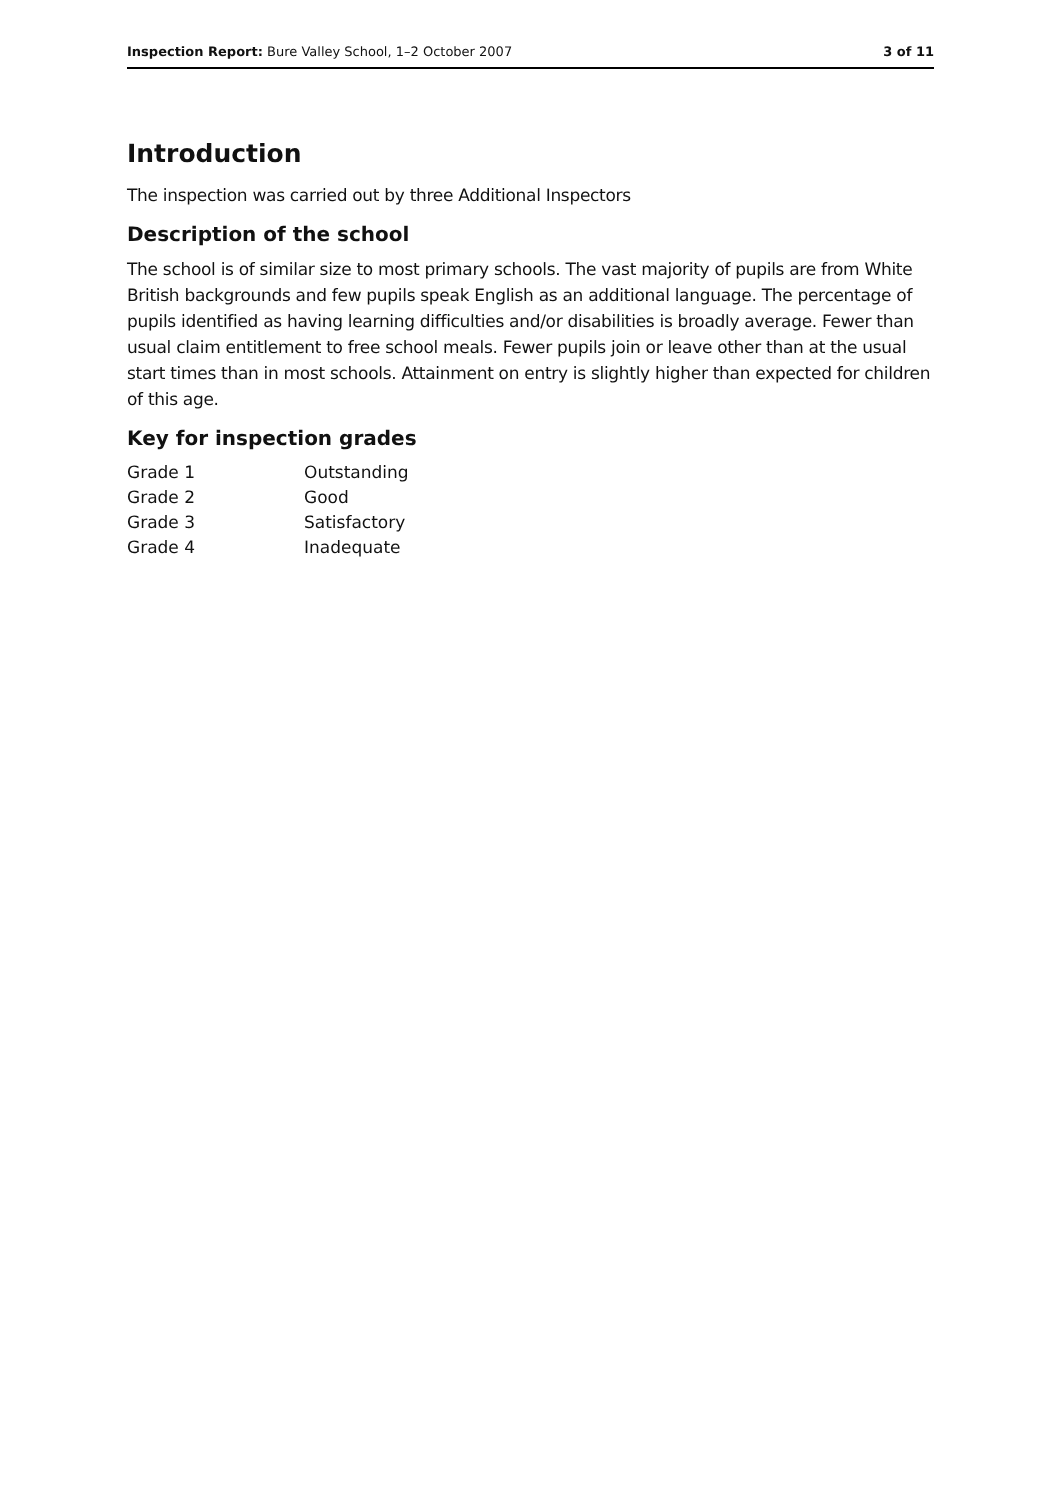Inspection Report: Bure Valley School, 1–2 October 2007 3 of 11
Introduction
The inspection was carried out by three Additional Inspectors
Description of the school
The school is of similar size to most primary schools. The vast majority of pupils are from White British backgrounds and few pupils speak English as an additional language. The percentage of pupils identified as having learning difficulties and/or disabilities is broadly average. Fewer than usual claim entitlement to free school meals. Fewer pupils join or leave other than at the usual start times than in most schools. Attainment on entry is slightly higher than expected for children of this age.
Key for inspection grades
| Grade 1 | Outstanding |
| Grade 2 | Good |
| Grade 3 | Satisfactory |
| Grade 4 | Inadequate |